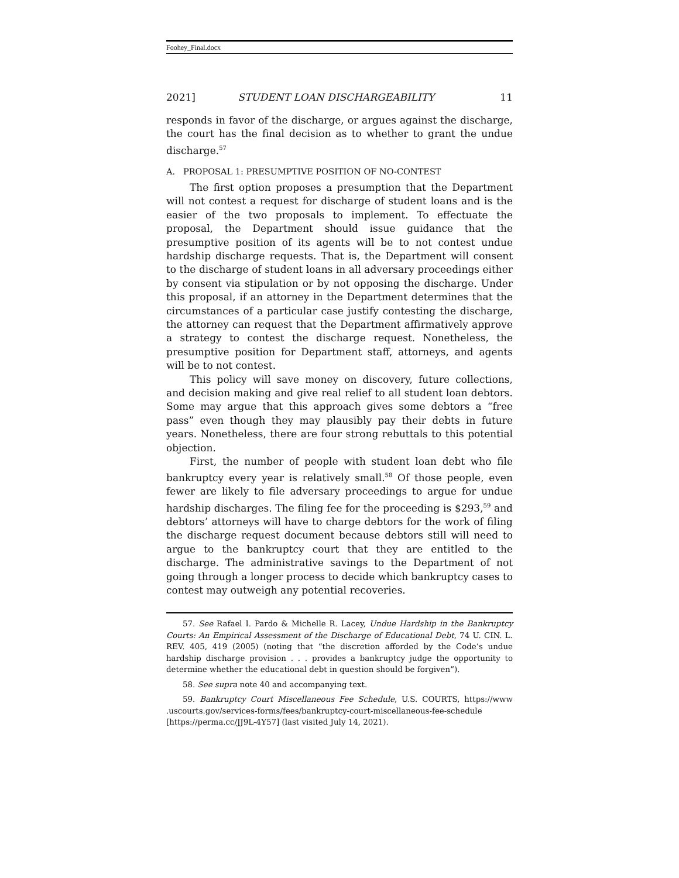Foohey_Final.docx
2021] STUDENT LOAN DISCHARGEABILITY 11
responds in favor of the discharge, or argues against the discharge, the court has the final decision as to whether to grant the undue discharge.<sup>57</sup>
A. PROPOSAL 1: PRESUMPTIVE POSITION OF NO-CONTEST
The first option proposes a presumption that the Department will not contest a request for discharge of student loans and is the easier of the two proposals to implement. To effectuate the proposal, the Department should issue guidance that the presumptive position of its agents will be to not contest undue hardship discharge requests. That is, the Department will consent to the discharge of student loans in all adversary proceedings either by consent via stipulation or by not opposing the discharge. Under this proposal, if an attorney in the Department determines that the circumstances of a particular case justify contesting the discharge, the attorney can request that the Department affirmatively approve a strategy to contest the discharge request. Nonetheless, the presumptive position for Department staff, attorneys, and agents will be to not contest.
This policy will save money on discovery, future collections, and decision making and give real relief to all student loan debtors. Some may argue that this approach gives some debtors a “free pass” even though they may plausibly pay their debts in future years. Nonetheless, there are four strong rebuttals to this potential objection.
First, the number of people with student loan debt who file bankruptcy every year is relatively small.<sup>58</sup> Of those people, even fewer are likely to file adversary proceedings to argue for undue hardship discharges. The filing fee for the proceeding is $293,<sup>59</sup> and debtors’ attorneys will have to charge debtors for the work of filing the discharge request document because debtors still will need to argue to the bankruptcy court that they are entitled to the discharge. The administrative savings to the Department of not going through a longer process to decide which bankruptcy cases to contest may outweigh any potential recoveries.
57. See Rafael I. Pardo & Michelle R. Lacey, Undue Hardship in the Bankruptcy Courts: An Empirical Assessment of the Discharge of Educational Debt, 74 U. CIN. L. REV. 405, 419 (2005) (noting that “the discretion afforded by the Code’s undue hardship discharge provision . . . provides a bankruptcy judge the opportunity to determine whether the educational debt in question should be forgiven”).
58. See supra note 40 and accompanying text.
59. Bankruptcy Court Miscellaneous Fee Schedule, U.S. COURTS, https://www .uscourts.gov/services-forms/fees/bankruptcy-court-miscellaneous-fee-schedule [https://perma.cc/JJ9L-4Y57] (last visited July 14, 2021).